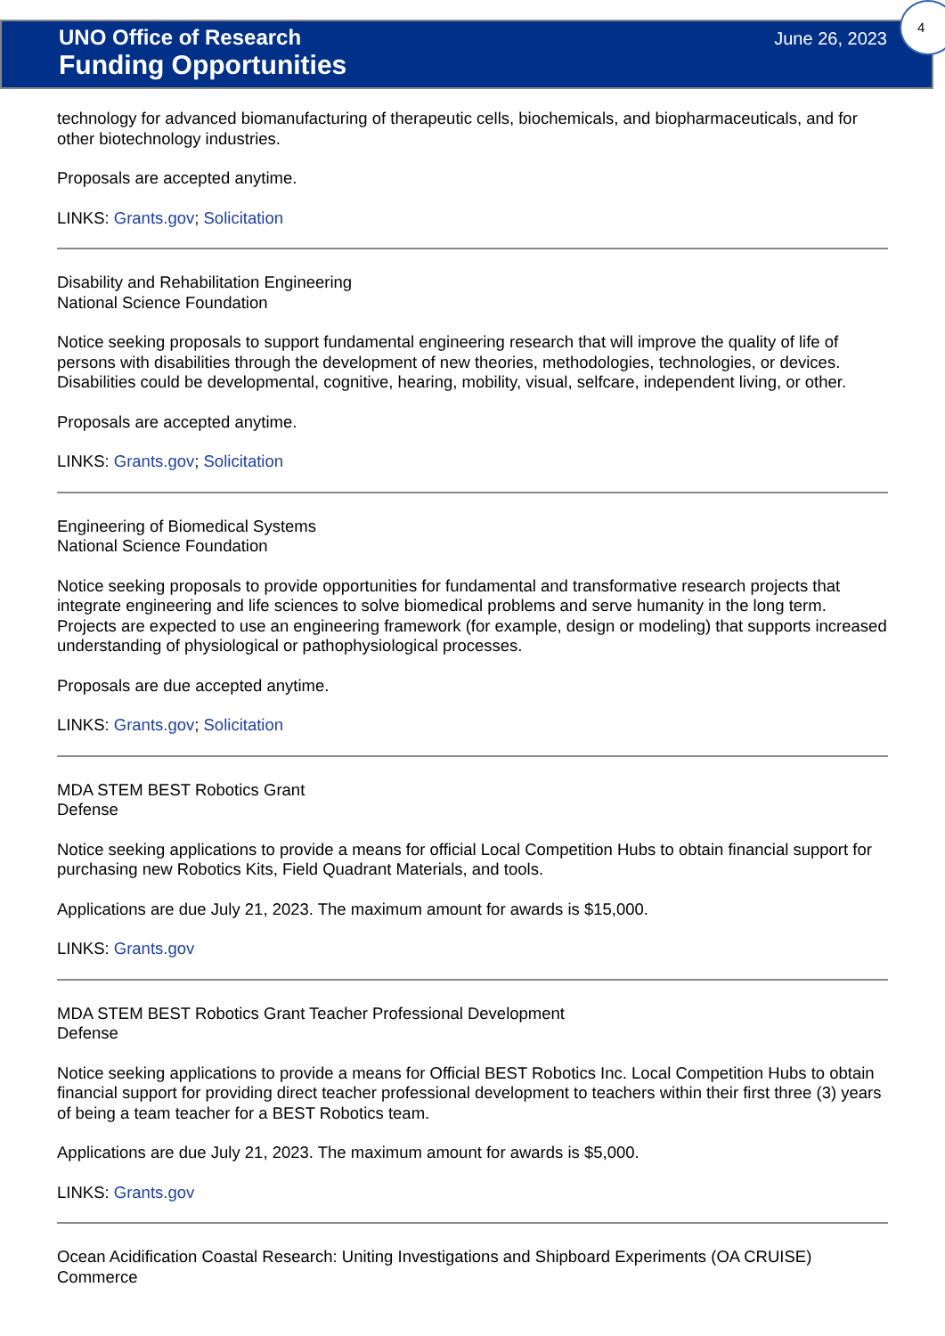UNO Office of Research
Funding Opportunities
June 26, 2023
4
technology for advanced biomanufacturing of therapeutic cells, biochemicals, and biopharmaceuticals, and for other biotechnology industries.
Proposals are accepted anytime.
LINKS: Grants.gov; Solicitation
Disability and Rehabilitation Engineering
National Science Foundation
Notice seeking proposals to support fundamental engineering research that will improve the quality of life of persons with disabilities through the development of new theories, methodologies, technologies, or devices. Disabilities could be developmental, cognitive, hearing, mobility, visual, selfcare, independent living, or other.
Proposals are accepted anytime.
LINKS: Grants.gov; Solicitation
Engineering of Biomedical Systems
National Science Foundation
Notice seeking proposals to provide opportunities for fundamental and transformative research projects that integrate engineering and life sciences to solve biomedical problems and serve humanity in the long term. Projects are expected to use an engineering framework (for example, design or modeling) that supports increased understanding of physiological or pathophysiological processes.
Proposals are due accepted anytime.
LINKS: Grants.gov; Solicitation
MDA STEM BEST Robotics Grant
Defense
Notice seeking applications to provide a means for official Local Competition Hubs to obtain financial support for purchasing new Robotics Kits, Field Quadrant Materials, and tools.
Applications are due July 21, 2023. The maximum amount for awards is $15,000.
LINKS: Grants.gov
MDA STEM BEST Robotics Grant Teacher Professional Development
Defense
Notice seeking applications to provide a means for Official BEST Robotics Inc. Local Competition Hubs to obtain financial support for providing direct teacher professional development to teachers within their first three (3) years of being a team teacher for a BEST Robotics team.
Applications are due July 21, 2023. The maximum amount for awards is $5,000.
LINKS: Grants.gov
Ocean Acidification Coastal Research: Uniting Investigations and Shipboard Experiments (OA CRUISE)
Commerce